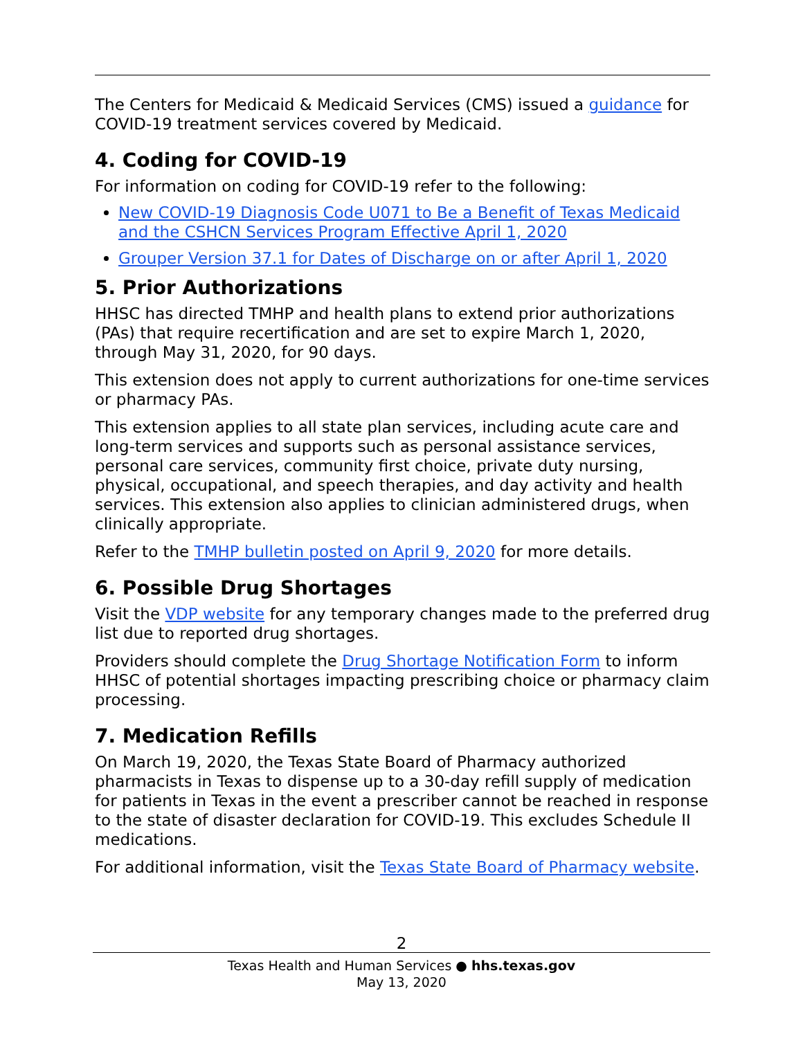The Centers for Medicaid & Medicaid Services (CMS) issued a guidance for COVID-19 treatment services covered by Medicaid.
4. Coding for COVID-19
For information on coding for COVID-19 refer to the following:
New COVID-19 Diagnosis Code U071 to Be a Benefit of Texas Medicaid and the CSHCN Services Program Effective April 1, 2020
Grouper Version 37.1 for Dates of Discharge on or after April 1, 2020
5. Prior Authorizations
HHSC has directed TMHP and health plans to extend prior authorizations (PAs) that require recertification and are set to expire March 1, 2020, through May 31, 2020, for 90 days.
This extension does not apply to current authorizations for one-time services or pharmacy PAs.
This extension applies to all state plan services, including acute care and long-term services and supports such as personal assistance services, personal care services, community first choice, private duty nursing, physical, occupational, and speech therapies, and day activity and health services. This extension also applies to clinician administered drugs, when clinically appropriate.
Refer to the TMHP bulletin posted on April 9, 2020 for more details.
6. Possible Drug Shortages
Visit the VDP website for any temporary changes made to the preferred drug list due to reported drug shortages.
Providers should complete the Drug Shortage Notification Form to inform HHSC of potential shortages impacting prescribing choice or pharmacy claim processing.
7. Medication Refills
On March 19, 2020, the Texas State Board of Pharmacy authorized pharmacists in Texas to dispense up to a 30-day refill supply of medication for patients in Texas in the event a prescriber cannot be reached in response to the state of disaster declaration for COVID-19. This excludes Schedule II medications.
For additional information, visit the Texas State Board of Pharmacy website.
2
Texas Health and Human Services ● hhs.texas.gov
May 13, 2020